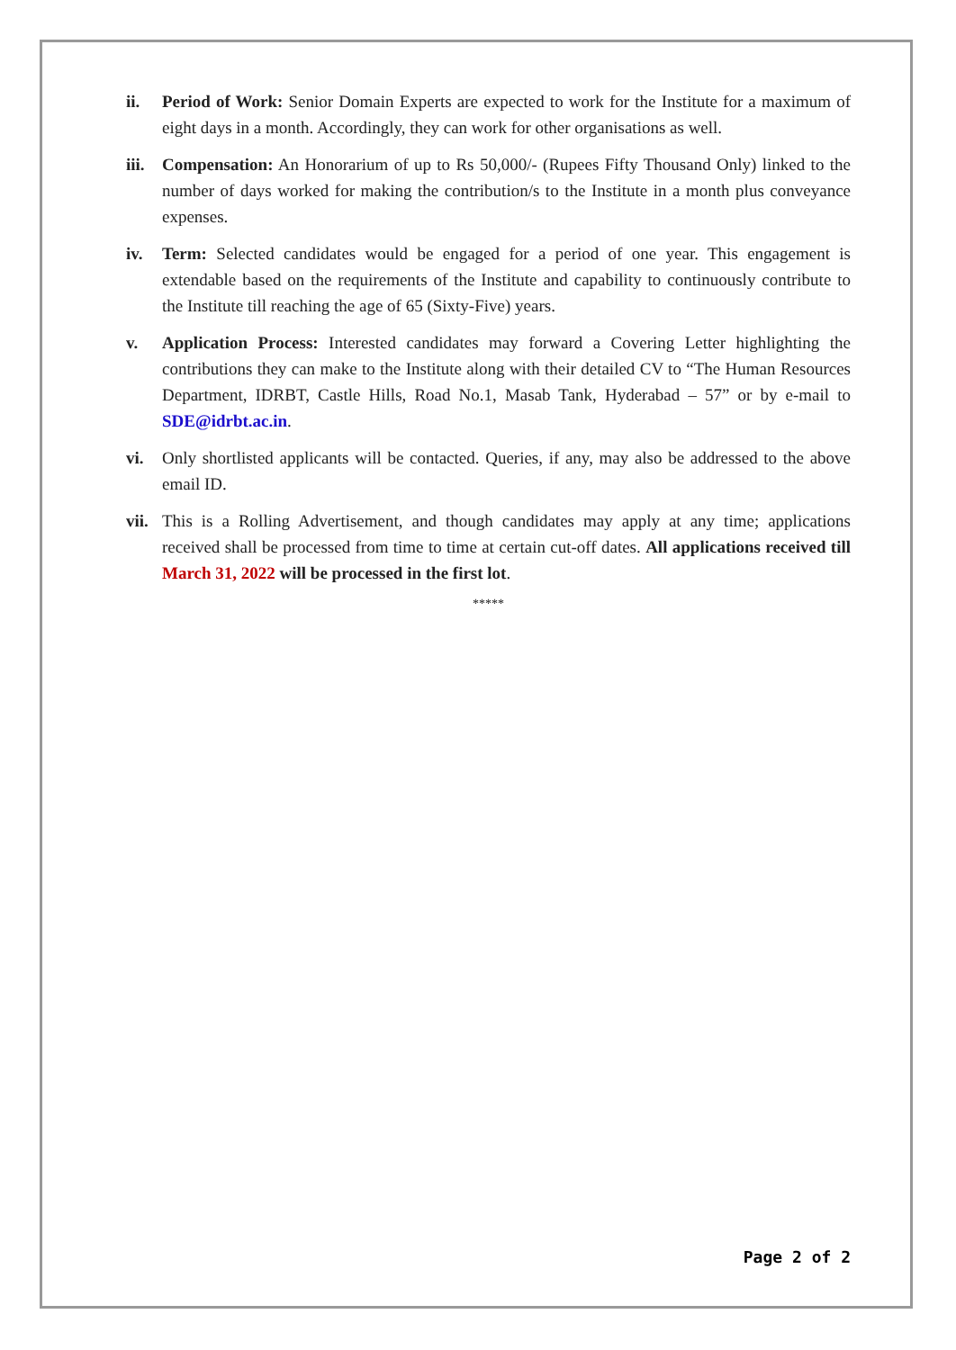ii. Period of Work: Senior Domain Experts are expected to work for the Institute for a maximum of eight days in a month. Accordingly, they can work for other organisations as well.
iii.
Compensation: An Honorarium of up to Rs 50,000/- (Rupees Fifty Thousand Only) linked to the number of days worked for making the contribution/s to the Institute in a month plus conveyance expenses.
iv. Term: Selected candidates would be engaged for a period of one year. This engagement is extendable based on the requirements of the Institute and capability to continuously contribute to the Institute till reaching the age of 65 (Sixty-Five) years.
v. Application Process: Interested candidates may forward a Covering Letter highlighting the contributions they can make to the Institute along with their detailed CV to “The Human Resources Department, IDRBT, Castle Hills, Road No.1, Masab Tank, Hyderabad – 57” or by e-mail to SDE@idrbt.ac.in.
vi. Only shortlisted applicants will be contacted. Queries, if any, may also be addressed to the above email ID.
vii.
This is a Rolling Advertisement, and though candidates may apply at any time; applications received shall be processed from time to time at certain cut-off dates. All applications received till March 31, 2022 will be processed in the first lot.
*****
Page 2 of 2